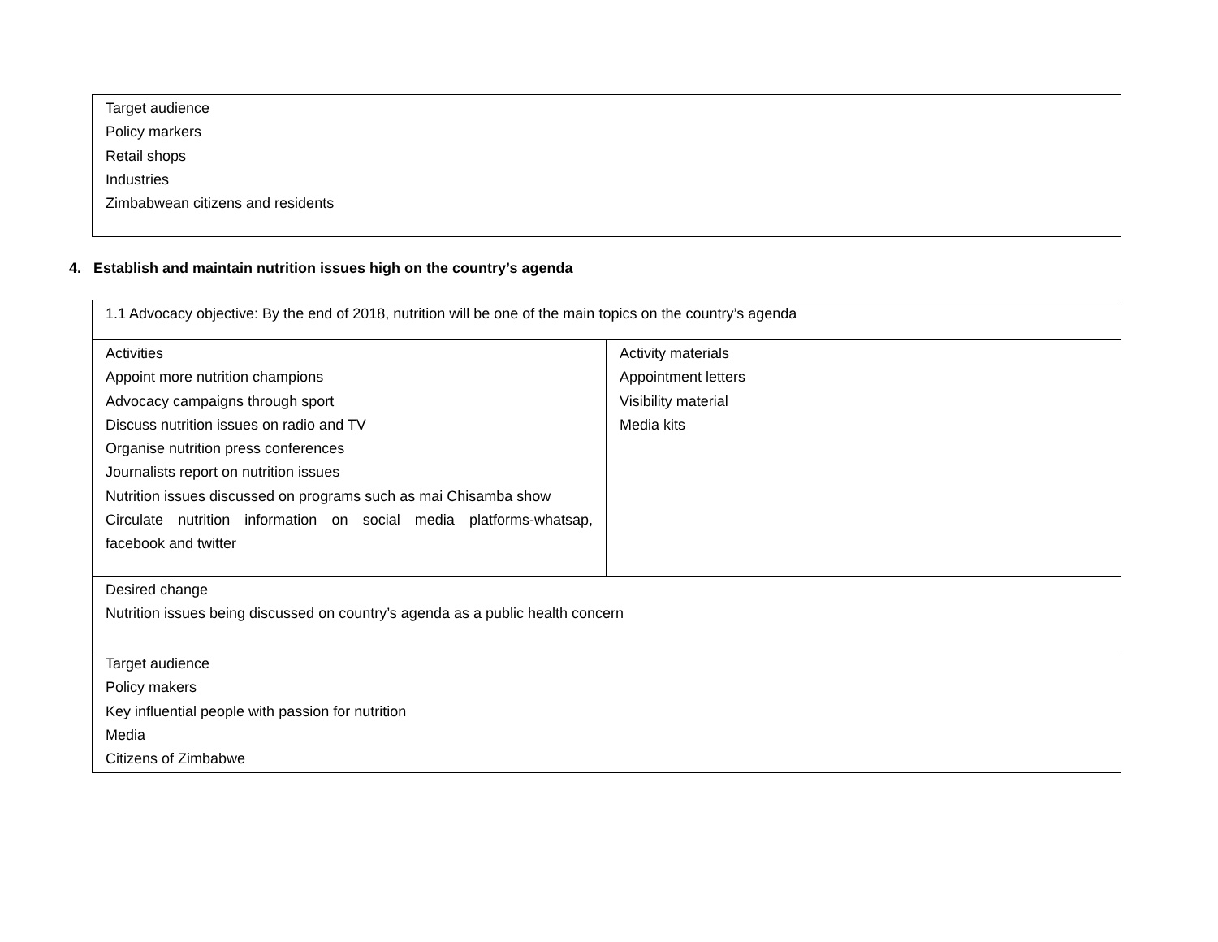| Target audience Policy markers Retail shops Industries Zimbabwean citizens and residents |
4. Establish and maintain nutrition issues high on the country’s agenda
| 1.1 Advocacy objective: By the end of 2018, nutrition will be one of the main topics on the country’s agenda | |
| Activities Appoint more nutrition champions Advocacy campaigns through sport Discuss nutrition issues on radio and TV Organise nutrition press conferences Journalists report on nutrition issues Nutrition issues discussed on programs such as mai Chisamba show Circulate nutrition information on social media platforms-whatsap, facebook and twitter | Activity materials Appointment letters Visibility material Media kits |
| Desired change Nutrition issues being discussed on country’s agenda as a public health concern | |
| Target audience Policy makers Key influential people with passion for nutrition Media Citizens of Zimbabwe | |